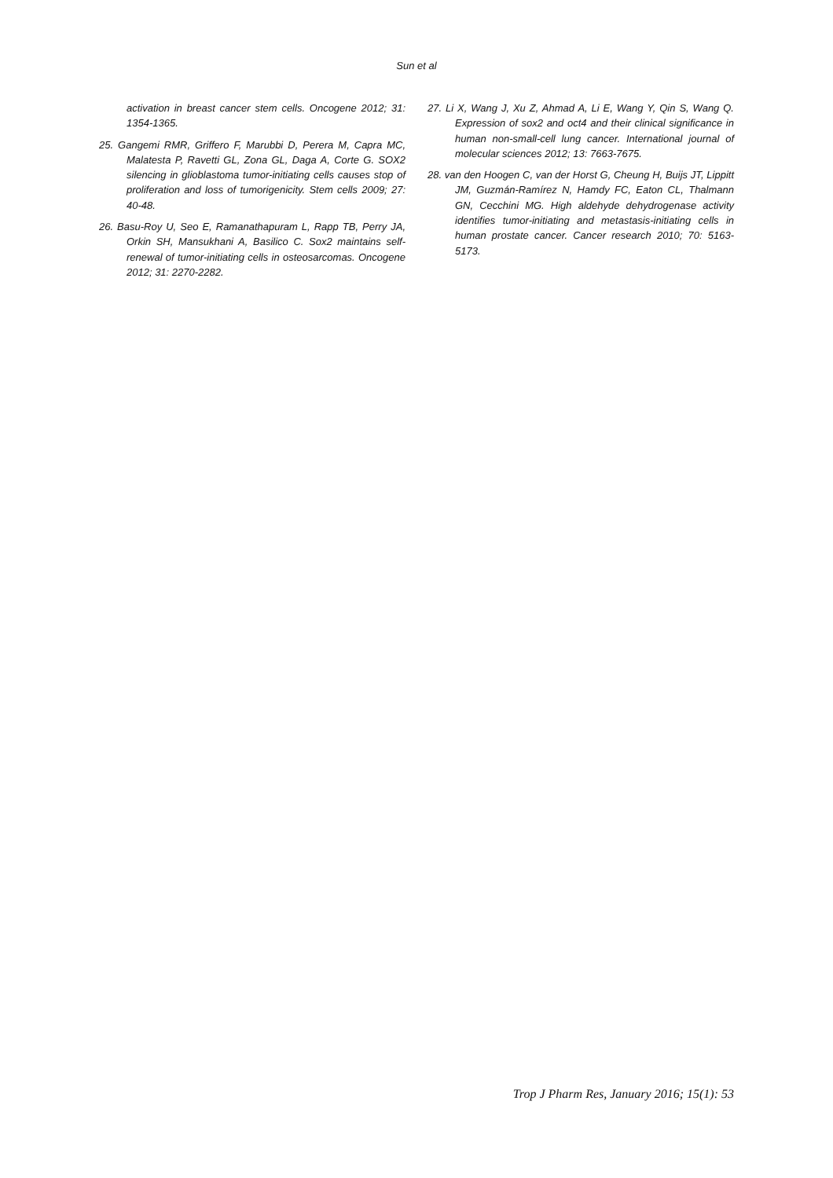Sun et al
activation in breast cancer stem cells. Oncogene 2012; 31: 1354-1365.
25. Gangemi RMR, Griffero F, Marubbi D, Perera M, Capra MC, Malatesta P, Ravetti GL, Zona GL, Daga A, Corte G. SOX2 silencing in glioblastoma tumor-initiating cells causes stop of proliferation and loss of tumorigenicity. Stem cells 2009; 27: 40-48.
26. Basu-Roy U, Seo E, Ramanathapuram L, Rapp TB, Perry JA, Orkin SH, Mansukhani A, Basilico C. Sox2 maintains self-renewal of tumor-initiating cells in osteosarcomas. Oncogene 2012; 31: 2270-2282.
27. Li X, Wang J, Xu Z, Ahmad A, Li E, Wang Y, Qin S, Wang Q. Expression of sox2 and oct4 and their clinical significance in human non-small-cell lung cancer. International journal of molecular sciences 2012; 13: 7663-7675.
28. van den Hoogen C, van der Horst G, Cheung H, Buijs JT, Lippitt JM, Guzmán-Ramírez N, Hamdy FC, Eaton CL, Thalmann GN, Cecchini MG. High aldehyde dehydrogenase activity identifies tumor-initiating and metastasis-initiating cells in human prostate cancer. Cancer research 2010; 70: 5163-5173.
Trop J Pharm Res, January 2016; 15(1): 53